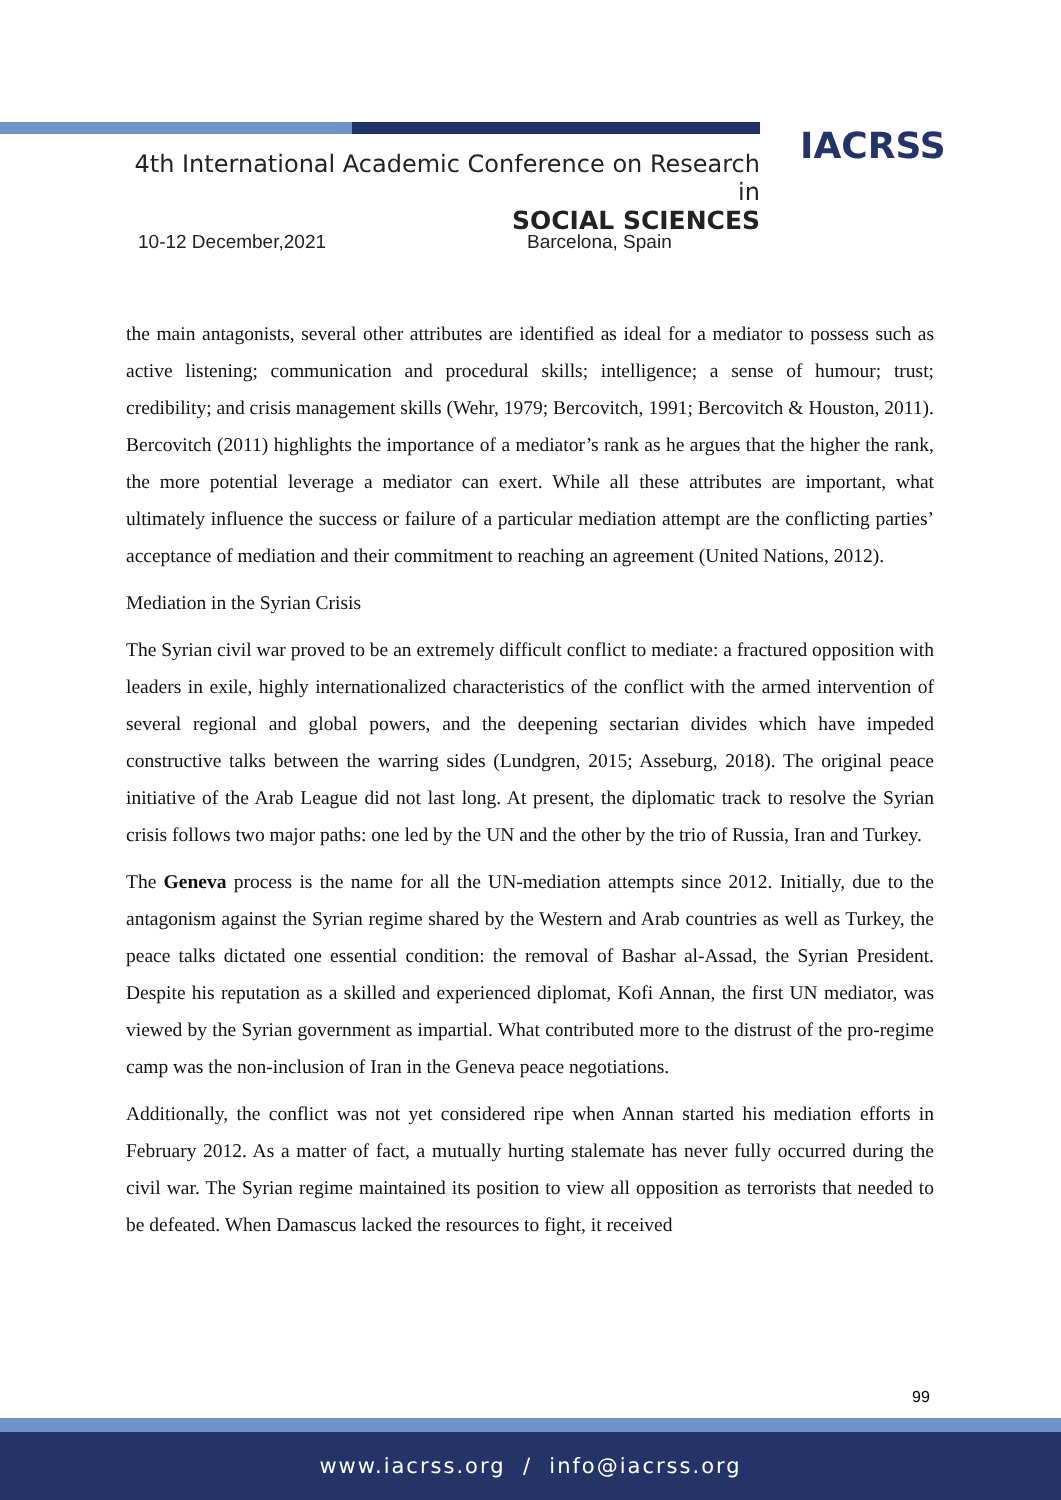IACRSS
4th International Academic Conference on Research in
SOCIAL SCIENCES
10-12 December,2021 Barcelona, Spain
the main antagonists, several other attributes are identified as ideal for a mediator to possess such as active listening; communication and procedural skills; intelligence; a sense of humour; trust; credibility; and crisis management skills (Wehr, 1979; Bercovitch, 1991; Bercovitch & Houston, 2011). Bercovitch (2011) highlights the importance of a mediator’s rank as he argues that the higher the rank, the more potential leverage a mediator can exert. While all these attributes are important, what ultimately influence the success or failure of a particular mediation attempt are the conflicting parties’ acceptance of mediation and their commitment to reaching an agreement (United Nations, 2012).
Mediation in the Syrian Crisis
The Syrian civil war proved to be an extremely difficult conflict to mediate: a fractured opposition with leaders in exile, highly internationalized characteristics of the conflict with the armed intervention of several regional and global powers, and the deepening sectarian divides which have impeded constructive talks between the warring sides (Lundgren, 2015; Asseburg, 2018). The original peace initiative of the Arab League did not last long. At present, the diplomatic track to resolve the Syrian crisis follows two major paths: one led by the UN and the other by the trio of Russia, Iran and Turkey.
The Geneva process is the name for all the UN-mediation attempts since 2012. Initially, due to the antagonism against the Syrian regime shared by the Western and Arab countries as well as Turkey, the peace talks dictated one essential condition: the removal of Bashar al-Assad, the Syrian President. Despite his reputation as a skilled and experienced diplomat, Kofi Annan, the first UN mediator, was viewed by the Syrian government as impartial. What contributed more to the distrust of the pro-regime camp was the non-inclusion of Iran in the Geneva peace negotiations.
Additionally, the conflict was not yet considered ripe when Annan started his mediation efforts in February 2012. As a matter of fact, a mutually hurting stalemate has never fully occurred during the civil war. The Syrian regime maintained its position to view all opposition as terrorists that needed to be defeated. When Damascus lacked the resources to fight, it received
99
www.iacrss.org / info@iacrss.org